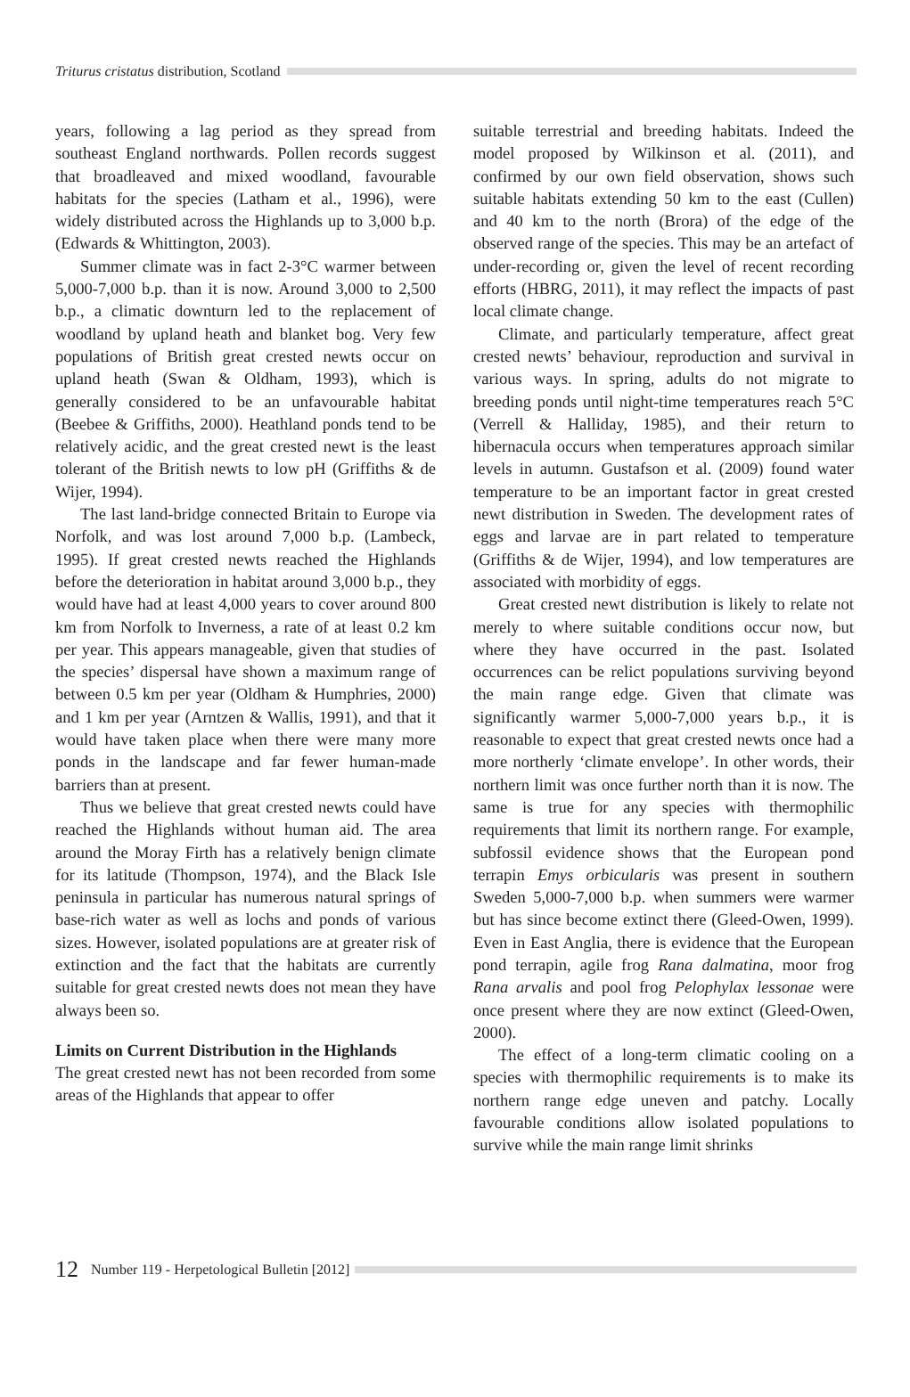Triturus cristatus distribution, Scotland
years, following a lag period as they spread from southeast England northwards. Pollen records suggest that broadleaved and mixed woodland, favourable habitats for the species (Latham et al., 1996), were widely distributed across the Highlands up to 3,000 b.p. (Edwards & Whittington, 2003).
Summer climate was in fact 2-3°C warmer between 5,000-7,000 b.p. than it is now. Around 3,000 to 2,500 b.p., a climatic downturn led to the replacement of woodland by upland heath and blanket bog. Very few populations of British great crested newts occur on upland heath (Swan & Oldham, 1993), which is generally considered to be an unfavourable habitat (Beebee & Griffiths, 2000). Heathland ponds tend to be relatively acidic, and the great crested newt is the least tolerant of the British newts to low pH (Griffiths & de Wijer, 1994).
The last land-bridge connected Britain to Europe via Norfolk, and was lost around 7,000 b.p. (Lambeck, 1995). If great crested newts reached the Highlands before the deterioration in habitat around 3,000 b.p., they would have had at least 4,000 years to cover around 800 km from Norfolk to Inverness, a rate of at least 0.2 km per year. This appears manageable, given that studies of the species’ dispersal have shown a maximum range of between 0.5 km per year (Oldham & Humphries, 2000) and 1 km per year (Arntzen & Wallis, 1991), and that it would have taken place when there were many more ponds in the landscape and far fewer human-made barriers than at present.
Thus we believe that great crested newts could have reached the Highlands without human aid. The area around the Moray Firth has a relatively benign climate for its latitude (Thompson, 1974), and the Black Isle peninsula in particular has numerous natural springs of base-rich water as well as lochs and ponds of various sizes. However, isolated populations are at greater risk of extinction and the fact that the habitats are currently suitable for great crested newts does not mean they have always been so.
Limits on Current Distribution in the Highlands
The great crested newt has not been recorded from some areas of the Highlands that appear to offer
suitable terrestrial and breeding habitats. Indeed the model proposed by Wilkinson et al. (2011), and confirmed by our own field observation, shows such suitable habitats extending 50 km to the east (Cullen) and 40 km to the north (Brora) of the edge of the observed range of the species. This may be an artefact of under-recording or, given the level of recent recording efforts (HBRG, 2011), it may reflect the impacts of past local climate change.
Climate, and particularly temperature, affect great crested newts’ behaviour, reproduction and survival in various ways. In spring, adults do not migrate to breeding ponds until night-time temperatures reach 5°C (Verrell & Halliday, 1985), and their return to hibernacula occurs when temperatures approach similar levels in autumn. Gustafson et al. (2009) found water temperature to be an important factor in great crested newt distribution in Sweden. The development rates of eggs and larvae are in part related to temperature (Griffiths & de Wijer, 1994), and low temperatures are associated with morbidity of eggs.
Great crested newt distribution is likely to relate not merely to where suitable conditions occur now, but where they have occurred in the past. Isolated occurrences can be relict populations surviving beyond the main range edge. Given that climate was significantly warmer 5,000-7,000 years b.p., it is reasonable to expect that great crested newts once had a more northerly ‘climate envelope’. In other words, their northern limit was once further north than it is now. The same is true for any species with thermophilic requirements that limit its northern range. For example, subfossil evidence shows that the European pond terrapin Emys orbicularis was present in southern Sweden 5,000-7,000 b.p. when summers were warmer but has since become extinct there (Gleed-Owen, 1999). Even in East Anglia, there is evidence that the European pond terrapin, agile frog Rana dalmatina, moor frog Rana arvalis and pool frog Pelophylax lessonae were once present where they are now extinct (Gleed-Owen, 2000).
The effect of a long-term climatic cooling on a species with thermophilic requirements is to make its northern range edge uneven and patchy. Locally favourable conditions allow isolated populations to survive while the main range limit shrinks
12 Number 119 - Herpetological Bulletin [2012]